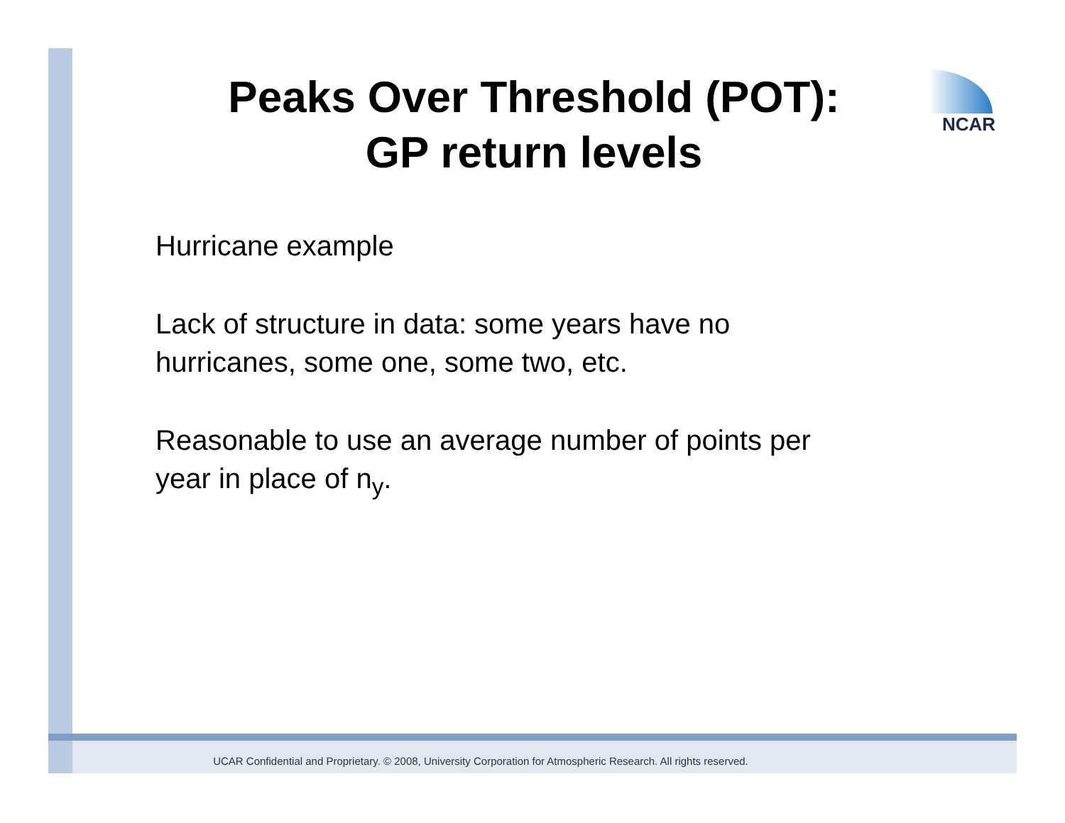Peaks Over Threshold (POT):
GP return levels
NCAR
Hurricane example
Lack of structure in data: some years have no
hurricanes, some one, some two, etc.
Reasonable to use an average number of points per
year in place of n<sub>y</sub>.
UCAR Confidential and Proprietary. © 2008, University Corporation for Atmospheric Research. All rights reserved.